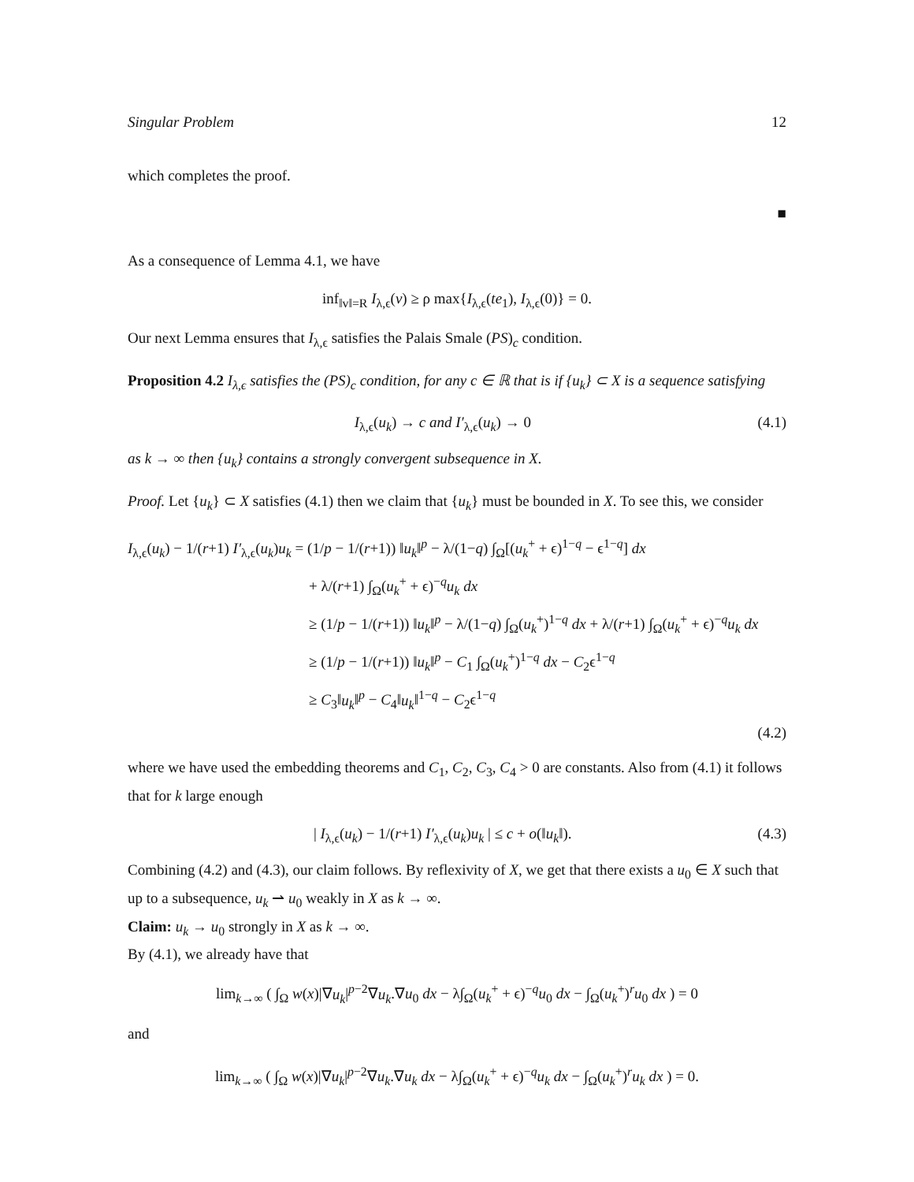Singular Problem 12
which completes the proof.
■
As a consequence of Lemma 4.1, we have
inf<sub>‖v‖=R</sub> I<sub>λ,ϵ</sub>(v) ≥ ρ max{I<sub>λ,ϵ</sub>(te<sub>1</sub>), I<sub>λ,ϵ</sub>(0)} = 0.
Our next Lemma ensures that I<sub>λ,ϵ</sub> satisfies the Palais Smale (PS)<sub>c</sub> condition.
Proposition 4.2 I<sub>λ,ϵ</sub> satisfies the (PS)<sub>c</sub> condition, for any c ∈ ℝ that is if {u<sub>k</sub>} ⊂ X is a sequence satisfying
I<sub>λ,ϵ</sub>(u<sub>k</sub>) → c and I′<sub>λ,ϵ</sub>(u<sub>k</sub>) → 0 (4.1)
as k → ∞ then {u<sub>k</sub>} contains a strongly convergent subsequence in X.
Proof. Let {u<sub>k</sub>} ⊂ X satisfies (4.1) then we claim that {u<sub>k</sub>} must be bounded in X. To see this, we consider
I<sub>λ,ϵ</sub>(u<sub>k</sub>) − 1/(r+1) I′<sub>λ,ϵ</sub>(u<sub>k</sub>)u<sub>k</sub> = (1/p − 1/(r+1)) ‖u<sub>k</sub>‖<sup>p</sup> − λ/(1−q) ∫<sub>Ω</sub>[(u<sub>k</sub><sup>+</sup> + ϵ)<sup>1−q</sup> − ϵ<sup>1−q</sup>] dx
+ λ/(r+1) ∫<sub>Ω</sub>(u<sub>k</sub><sup>+</sup> + ϵ)<sup>−q</sup>u<sub>k</sub> dx
≥ (1/p − 1/(r+1)) ‖u<sub>k</sub>‖<sup>p</sup> − λ/(1−q) ∫<sub>Ω</sub>(u<sub>k</sub><sup>+</sup>)<sup>1−q</sup> dx + λ/(r+1) ∫<sub>Ω</sub>(u<sub>k</sub><sup>+</sup> + ϵ)<sup>−q</sup>u<sub>k</sub> dx
≥ (1/p − 1/(r+1)) ‖u<sub>k</sub>‖<sup>p</sup> − C<sub>1</sub> ∫<sub>Ω</sub>(u<sub>k</sub><sup>+</sup>)<sup>1−q</sup> dx − C<sub>2</sub>ϵ<sup>1−q</sup>
≥ C<sub>3</sub>‖u<sub>k</sub>‖<sup>p</sup> − C<sub>4</sub>‖u<sub>k</sub>‖<sup>1−q</sup> − C<sub>2</sub>ϵ<sup>1−q</sup>
(4.2)
where we have used the embedding theorems and C<sub>1</sub>, C<sub>2</sub>, C<sub>3</sub>, C<sub>4</sub> > 0 are constants. Also from (4.1) it follows that for k large enough
| I<sub>λ,ϵ</sub>(u<sub>k</sub>) − 1/(r+1) I′<sub>λ,ϵ</sub>(u<sub>k</sub>)u<sub>k</sub> | ≤ c + o(‖u<sub>k</sub>‖). (4.3)
Combining (4.2) and (4.3), our claim follows. By reflexivity of X, we get that there exists a u<sub>0</sub> ∈ X such that up to a subsequence, u<sub>k</sub> ⇀ u<sub>0</sub> weakly in X as k → ∞.
Claim: u<sub>k</sub> → u<sub>0</sub> strongly in X as k → ∞.
By (4.1), we already have that
lim<sub>k→∞</sub> ( ∫<sub>Ω</sub> w(x)|∇u<sub>k</sub>|<sup>p−2</sup>∇u<sub>k</sub>.∇u<sub>0</sub> dx − λ∫<sub>Ω</sub>(u<sub>k</sub><sup>+</sup> + ϵ)<sup>−q</sup>u<sub>0</sub> dx − ∫<sub>Ω</sub>(u<sub>k</sub><sup>+</sup>)<sup>r</sup>u<sub>0</sub> dx ) = 0
and
lim<sub>k→∞</sub> ( ∫<sub>Ω</sub> w(x)|∇u<sub>k</sub>|<sup>p−2</sup>∇u<sub>k</sub>.∇u<sub>k</sub> dx − λ∫<sub>Ω</sub>(u<sub>k</sub><sup>+</sup> + ϵ)<sup>−q</sup>u<sub>k</sub> dx − ∫<sub>Ω</sub>(u<sub>k</sub><sup>+</sup>)<sup>r</sup>u<sub>k</sub> dx ) = 0.